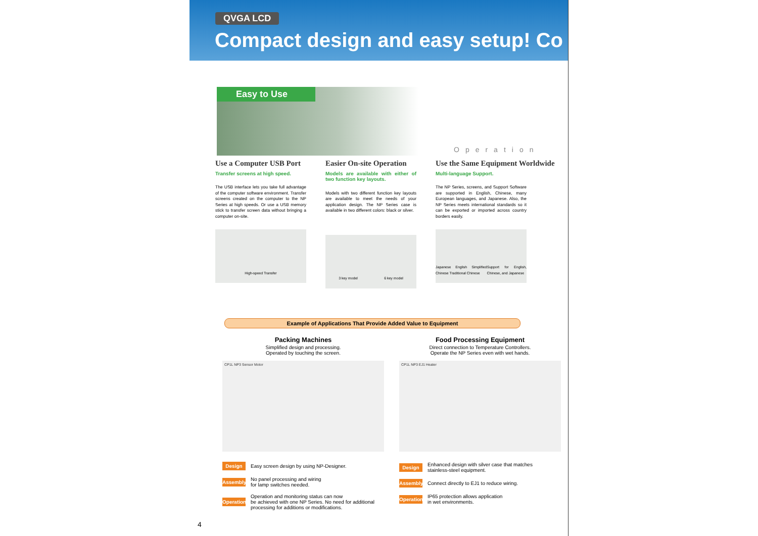QVGA LCD
Compact design and easy setup! Co
Easy to Use
Operation
Use a Computer USB Port
Transfer screens at high speed.
The USB interface lets you take full advantage of the computer software environment. Transfer screens created on the computer to the NP Series at high speeds. Or use a USB memory stick to transfer screen data without bringing a computer on-site.
High-speed Transfer
Easier On-site Operation
Models are available with either of two function key layouts.
Models with two different function key layouts are available to meet the needs of your application design. The NP Series case is available in two different colors: black or silver.
3 key model 6 key model
Use the Same Equipment Worldwide
Multi-language Support.
The NP Series, screens, and Support Software are supported in English, Chinese, many European languages, and Japanese. Also, the NP Series meets international standards so it can be exported or imported across country borders easily.
Japanese English Simplified Chinese Traditional Chinese Support for English, Chinese, and Japanese
Example of Applications That Provide Added Value to Equipment
Packing Machines
Simplified design and processing.
Operated by touching the screen.
CP1L NP3 Sensor Motor
Design Easy screen design by using NP-Designer.
Assembly No panel processing and wiring
for lamp switches needed.
Operation Operation and monitoring status can now
be achieved with one NP Series. No need for additional
processing for additions or modifications.
Food Processing Equipment
Direct connection to Temperature Controllers.
Operate the NP Series even with wet hands.
CP1L NP3 EJ1 Heater
Design Enhanced design with silver case that matches
stainless-steel equipment.
Assembly Connect directly to EJ1 to reduce wiring.
Operation IP65 protection allows application
in wet environments.
4